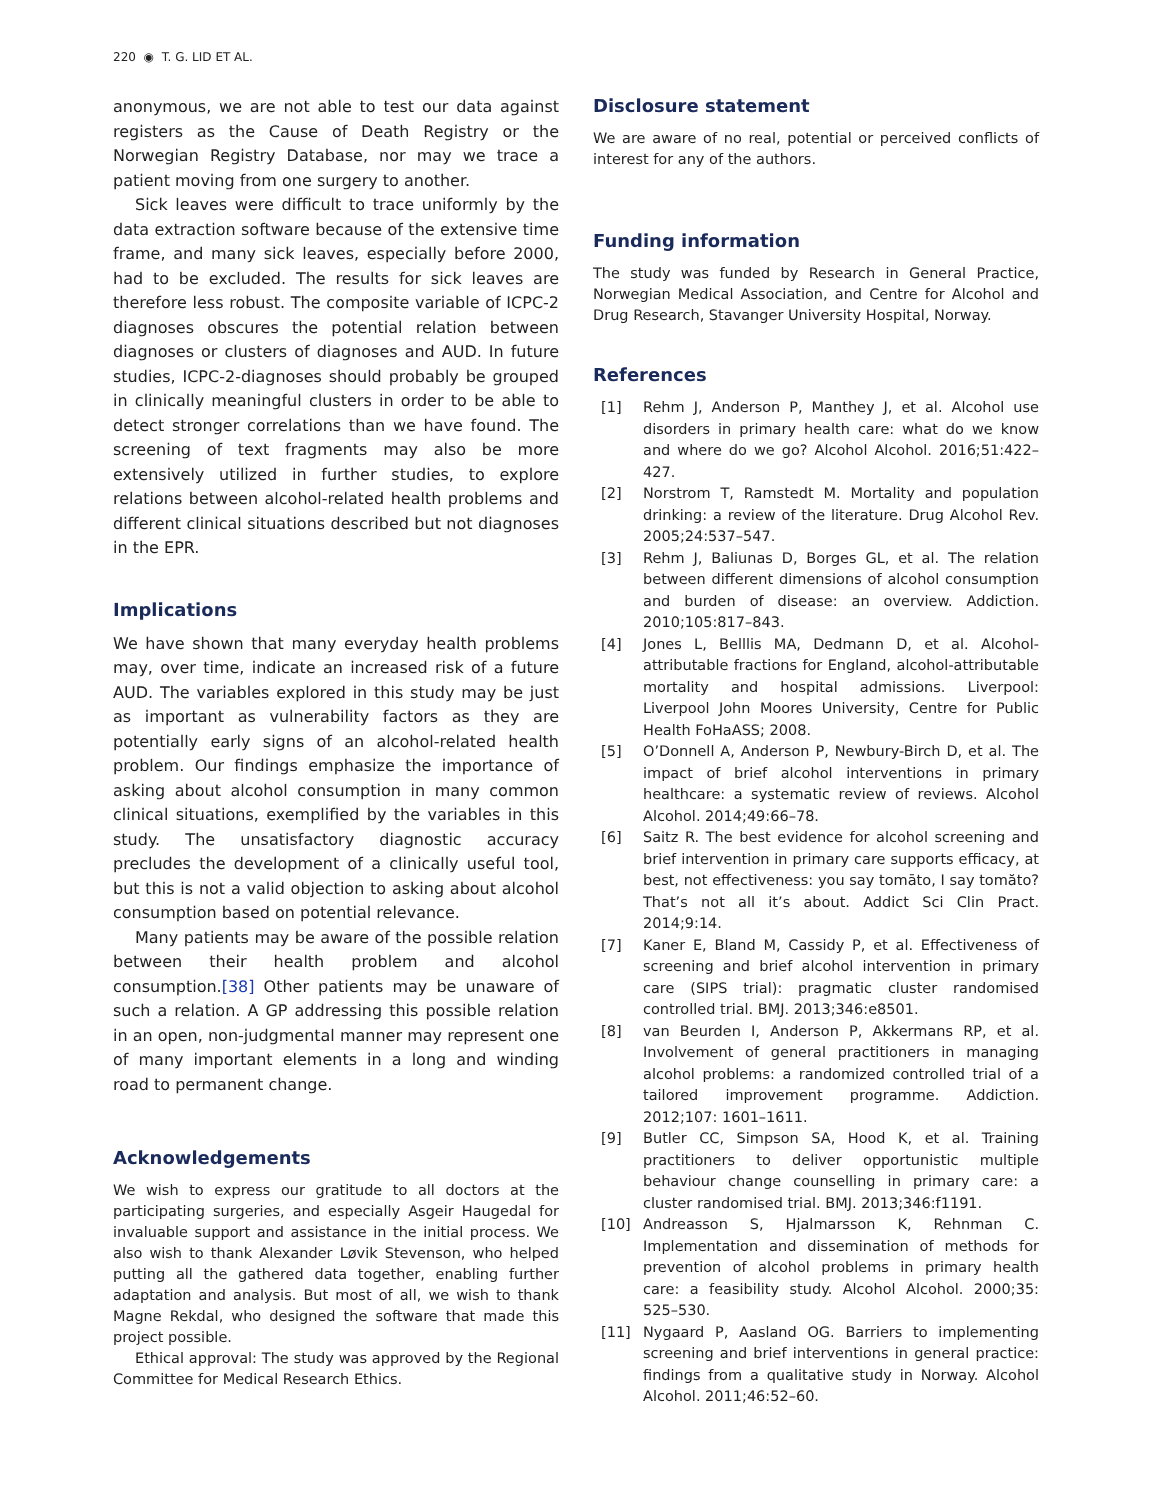220 ◉ T. G. LID ET AL.
anonymous, we are not able to test our data against registers as the Cause of Death Registry or the Norwegian Registry Database, nor may we trace a patient moving from one surgery to another.
Sick leaves were difficult to trace uniformly by the data extraction software because of the extensive time frame, and many sick leaves, especially before 2000, had to be excluded. The results for sick leaves are therefore less robust. The composite variable of ICPC-2 diagnoses obscures the potential relation between diagnoses or clusters of diagnoses and AUD. In future studies, ICPC-2-diagnoses should probably be grouped in clinically meaningful clusters in order to be able to detect stronger correlations than we have found. The screening of text fragments may also be more extensively utilized in further studies, to explore relations between alcohol-related health problems and different clinical situations described but not diagnoses in the EPR.
Implications
We have shown that many everyday health problems may, over time, indicate an increased risk of a future AUD. The variables explored in this study may be just as important as vulnerability factors as they are potentially early signs of an alcohol-related health problem. Our findings emphasize the importance of asking about alcohol consumption in many common clinical situations, exemplified by the variables in this study. The unsatisfactory diagnostic accuracy precludes the development of a clinically useful tool, but this is not a valid objection to asking about alcohol consumption based on potential relevance.
Many patients may be aware of the possible relation between their health problem and alcohol consumption.[38] Other patients may be unaware of such a relation. A GP addressing this possible relation in an open, non-judgmental manner may represent one of many important elements in a long and winding road to permanent change.
Acknowledgements
We wish to express our gratitude to all doctors at the participating surgeries, and especially Asgeir Haugedal for invaluable support and assistance in the initial process. We also wish to thank Alexander Løvik Stevenson, who helped putting all the gathered data together, enabling further adaptation and analysis. But most of all, we wish to thank Magne Rekdal, who designed the software that made this project possible.
Ethical approval: The study was approved by the Regional Committee for Medical Research Ethics.
Disclosure statement
We are aware of no real, potential or perceived conflicts of interest for any of the authors.
Funding information
The study was funded by Research in General Practice, Norwegian Medical Association, and Centre for Alcohol and Drug Research, Stavanger University Hospital, Norway.
References
[1] Rehm J, Anderson P, Manthey J, et al. Alcohol use disorders in primary health care: what do we know and where do we go? Alcohol Alcohol. 2016;51:422–427.
[2] Norstrom T, Ramstedt M. Mortality and population drinking: a review of the literature. Drug Alcohol Rev. 2005;24:537–547.
[3] Rehm J, Baliunas D, Borges GL, et al. The relation between different dimensions of alcohol consumption and burden of disease: an overview. Addiction. 2010;105:817–843.
[4] Jones L, Belllis MA, Dedmann D, et al. Alcohol-attributable fractions for England, alcohol-attributable mortality and hospital admissions. Liverpool: Liverpool John Moores University, Centre for Public Health FoHaASS; 2008.
[5] O’Donnell A, Anderson P, Newbury-Birch D, et al. The impact of brief alcohol interventions in primary healthcare: a systematic review of reviews. Alcohol Alcohol. 2014;49:66–78.
[6] Saitz R. The best evidence for alcohol screening and brief intervention in primary care supports efficacy, at best, not effectiveness: you say tomāto, I say tomăto? That’s not all it’s about. Addict Sci Clin Pract. 2014;9:14.
[7] Kaner E, Bland M, Cassidy P, et al. Effectiveness of screening and brief alcohol intervention in primary care (SIPS trial): pragmatic cluster randomised controlled trial. BMJ. 2013;346:e8501.
[8] van Beurden I, Anderson P, Akkermans RP, et al. Involvement of general practitioners in managing alcohol problems: a randomized controlled trial of a tailored improvement programme. Addiction. 2012;107: 1601–1611.
[9] Butler CC, Simpson SA, Hood K, et al. Training practitioners to deliver opportunistic multiple behaviour change counselling in primary care: a cluster randomised trial. BMJ. 2013;346:f1191.
[10] Andreasson S, Hjalmarsson K, Rehnman C. Implementation and dissemination of methods for prevention of alcohol problems in primary health care: a feasibility study. Alcohol Alcohol. 2000;35: 525–530.
[11] Nygaard P, Aasland OG. Barriers to implementing screening and brief interventions in general practice: findings from a qualitative study in Norway. Alcohol Alcohol. 2011;46:52–60.